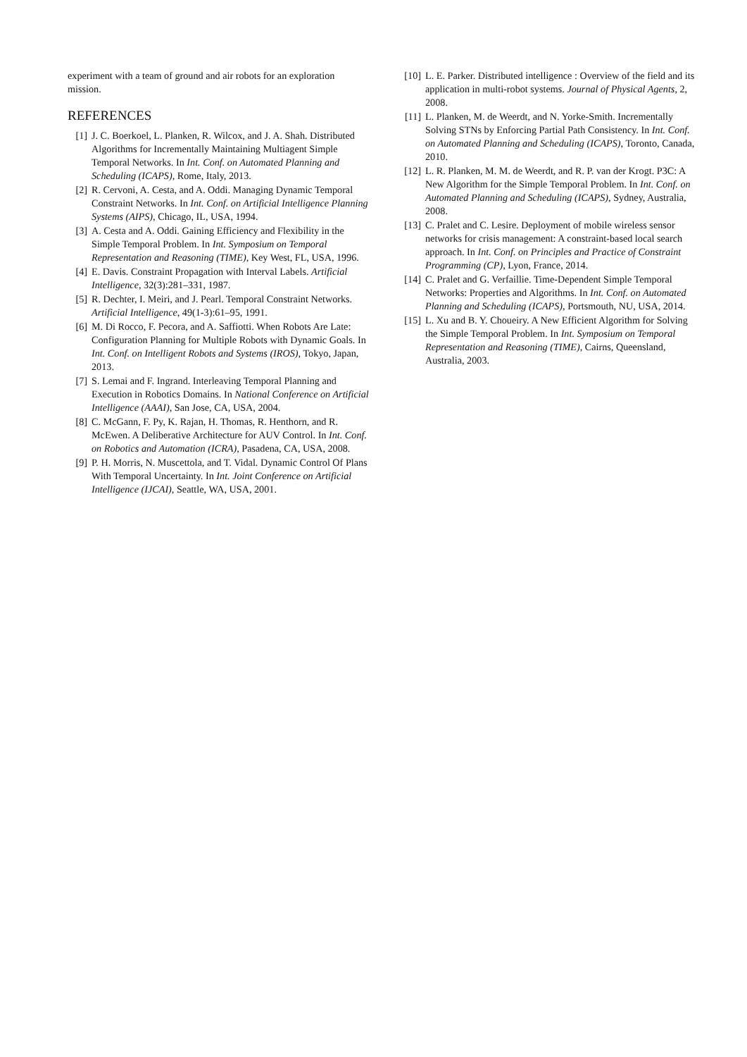experiment with a team of ground and air robots for an exploration mission.
REFERENCES
[1] J. C. Boerkoel, L. Planken, R. Wilcox, and J. A. Shah. Distributed Algorithms for Incrementally Maintaining Multiagent Simple Temporal Networks. In Int. Conf. on Automated Planning and Scheduling (ICAPS), Rome, Italy, 2013.
[2] R. Cervoni, A. Cesta, and A. Oddi. Managing Dynamic Temporal Constraint Networks. In Int. Conf. on Artificial Intelligence Planning Systems (AIPS), Chicago, IL, USA, 1994.
[3] A. Cesta and A. Oddi. Gaining Efficiency and Flexibility in the Simple Temporal Problem. In Int. Symposium on Temporal Representation and Reasoning (TIME), Key West, FL, USA, 1996.
[4] E. Davis. Constraint Propagation with Interval Labels. Artificial Intelligence, 32(3):281–331, 1987.
[5] R. Dechter, I. Meiri, and J. Pearl. Temporal Constraint Networks. Artificial Intelligence, 49(1-3):61–95, 1991.
[6] M. Di Rocco, F. Pecora, and A. Saffiotti. When Robots Are Late: Configuration Planning for Multiple Robots with Dynamic Goals. In Int. Conf. on Intelligent Robots and Systems (IROS), Tokyo, Japan, 2013.
[7] S. Lemai and F. Ingrand. Interleaving Temporal Planning and Execution in Robotics Domains. In National Conference on Artificial Intelligence (AAAI), San Jose, CA, USA, 2004.
[8] C. McGann, F. Py, K. Rajan, H. Thomas, R. Henthorn, and R. McEwen. A Deliberative Architecture for AUV Control. In Int. Conf. on Robotics and Automation (ICRA), Pasadena, CA, USA, 2008.
[9] P. H. Morris, N. Muscettola, and T. Vidal. Dynamic Control Of Plans With Temporal Uncertainty. In Int. Joint Conference on Artificial Intelligence (IJCAI), Seattle, WA, USA, 2001.
[10] L. E. Parker. Distributed intelligence : Overview of the field and its application in multi-robot systems. Journal of Physical Agents, 2, 2008.
[11] L. Planken, M. de Weerdt, and N. Yorke-Smith. Incrementally Solving STNs by Enforcing Partial Path Consistency. In Int. Conf. on Automated Planning and Scheduling (ICAPS), Toronto, Canada, 2010.
[12] L. R. Planken, M. M. de Weerdt, and R. P. van der Krogt. P3C: A New Algorithm for the Simple Temporal Problem. In Int. Conf. on Automated Planning and Scheduling (ICAPS), Sydney, Australia, 2008.
[13] C. Pralet and C. Lesire. Deployment of mobile wireless sensor networks for crisis management: A constraint-based local search approach. In Int. Conf. on Principles and Practice of Constraint Programming (CP), Lyon, France, 2014.
[14] C. Pralet and G. Verfaillie. Time-Dependent Simple Temporal Networks: Properties and Algorithms. In Int. Conf. on Automated Planning and Scheduling (ICAPS), Portsmouth, NU, USA, 2014.
[15] L. Xu and B. Y. Choueiry. A New Efficient Algorithm for Solving the Simple Temporal Problem. In Int. Symposium on Temporal Representation and Reasoning (TIME), Cairns, Queensland, Australia, 2003.